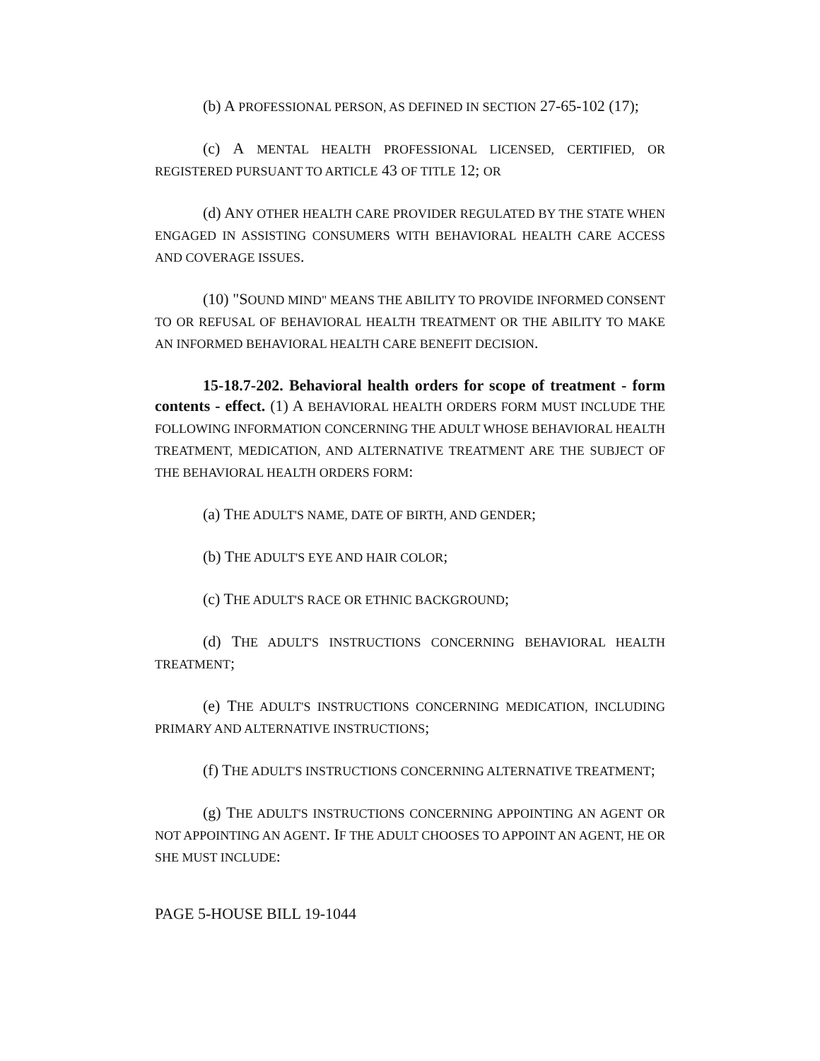(b) A PROFESSIONAL PERSON, AS DEFINED IN SECTION 27-65-102 (17);
(c) A MENTAL HEALTH PROFESSIONAL LICENSED, CERTIFIED, OR REGISTERED PURSUANT TO ARTICLE 43 OF TITLE 12; OR
(d) ANY OTHER HEALTH CARE PROVIDER REGULATED BY THE STATE WHEN ENGAGED IN ASSISTING CONSUMERS WITH BEHAVIORAL HEALTH CARE ACCESS AND COVERAGE ISSUES.
(10) "SOUND MIND" MEANS THE ABILITY TO PROVIDE INFORMED CONSENT TO OR REFUSAL OF BEHAVIORAL HEALTH TREATMENT OR THE ABILITY TO MAKE AN INFORMED BEHAVIORAL HEALTH CARE BENEFIT DECISION.
15-18.7-202. Behavioral health orders for scope of treatment - form contents - effect. (1) A BEHAVIORAL HEALTH ORDERS FORM MUST INCLUDE THE FOLLOWING INFORMATION CONCERNING THE ADULT WHOSE BEHAVIORAL HEALTH TREATMENT, MEDICATION, AND ALTERNATIVE TREATMENT ARE THE SUBJECT OF THE BEHAVIORAL HEALTH ORDERS FORM:
(a) THE ADULT'S NAME, DATE OF BIRTH, AND GENDER;
(b) THE ADULT'S EYE AND HAIR COLOR;
(c) THE ADULT'S RACE OR ETHNIC BACKGROUND;
(d) THE ADULT'S INSTRUCTIONS CONCERNING BEHAVIORAL HEALTH TREATMENT;
(e) THE ADULT'S INSTRUCTIONS CONCERNING MEDICATION, INCLUDING PRIMARY AND ALTERNATIVE INSTRUCTIONS;
(f) THE ADULT'S INSTRUCTIONS CONCERNING ALTERNATIVE TREATMENT;
(g) THE ADULT'S INSTRUCTIONS CONCERNING APPOINTING AN AGENT OR NOT APPOINTING AN AGENT. IF THE ADULT CHOOSES TO APPOINT AN AGENT, HE OR SHE MUST INCLUDE:
PAGE 5-HOUSE BILL 19-1044